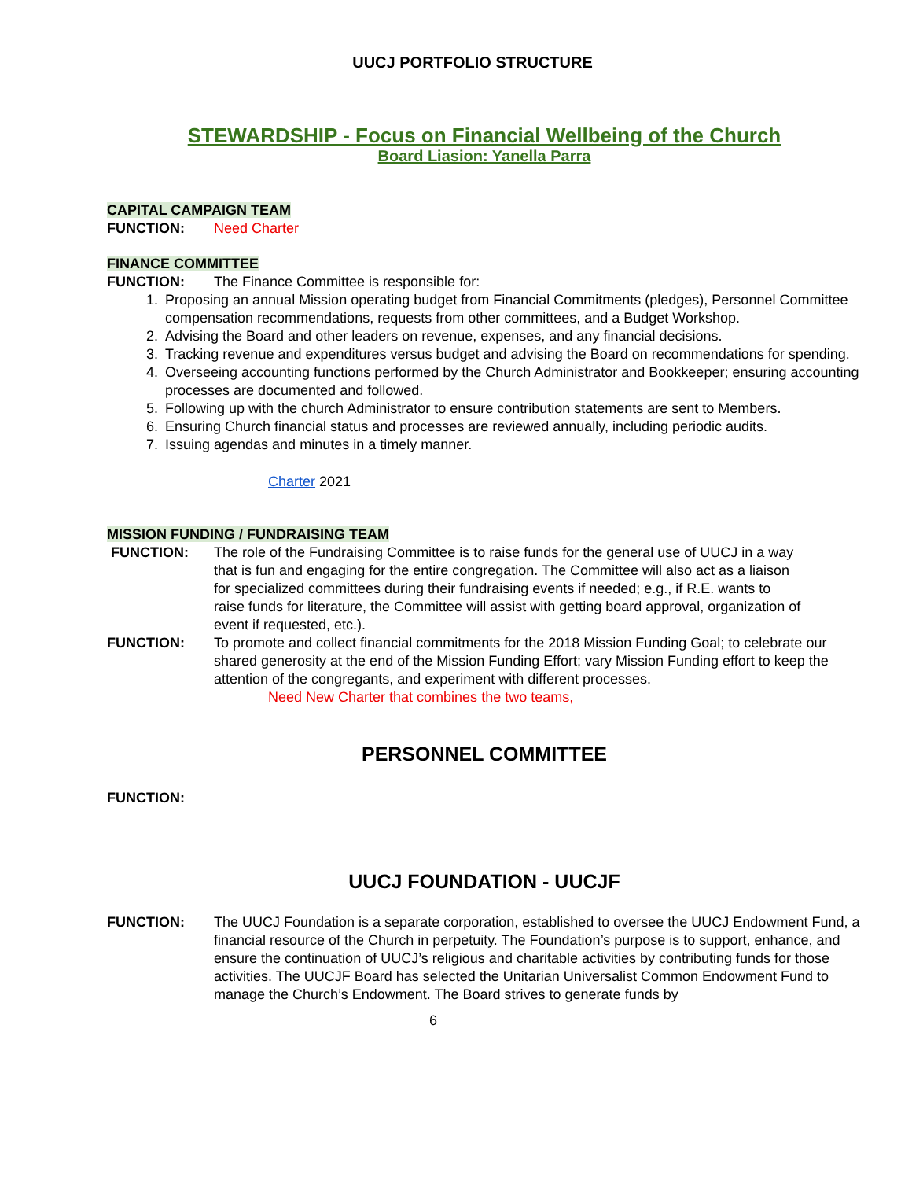UUCJ PORTFOLIO STRUCTURE
STEWARDSHIP - Focus on Financial Wellbeing of the Church
Board Liasion: Yanella Parra
CAPITAL CAMPAIGN TEAM
FUNCTION: Need Charter
FINANCE COMMITTEE
FUNCTION: The Finance Committee is responsible for:
1. Proposing an annual Mission operating budget from Financial Commitments (pledges), Personnel Committee compensation recommendations, requests from other committees, and a Budget Workshop.
2. Advising the Board and other leaders on revenue, expenses, and any financial decisions.
3. Tracking revenue and expenditures versus budget and advising the Board on recommendations for spending.
4. Overseeing accounting functions performed by the Church Administrator and Bookkeeper; ensuring accounting processes are documented and followed.
5. Following up with the church Administrator to ensure contribution statements are sent to Members.
6. Ensuring Church financial status and processes are reviewed annually, including periodic audits.
7. Issuing agendas and minutes in a timely manner.
Charter 2021
MISSION FUNDING / FUNDRAISING TEAM
FUNCTION: The role of the Fundraising Committee is to raise funds for the general use of UUCJ in a way that is fun and engaging for the entire congregation. The Committee will also act as a liaison for specialized committees during their fundraising events if needed; e.g., if R.E. wants to raise funds for literature, the Committee will assist with getting board approval, organization of event if requested, etc.).
FUNCTION: To promote and collect financial commitments for the 2018 Mission Funding Goal; to celebrate our shared generosity at the end of the Mission Funding Effort; vary Mission Funding effort to keep the attention of the congregants, and experiment with different processes.
Need New Charter that combines the two teams,
PERSONNEL COMMITTEE
FUNCTION:
UUCJ FOUNDATION - UUCJF
FUNCTION: The UUCJ Foundation is a separate corporation, established to oversee the UUCJ Endowment Fund, a financial resource of the Church in perpetuity. The Foundation’s purpose is to support, enhance, and ensure the continuation of UUCJ’s religious and charitable activities by contributing funds for those activities. The UUCJF Board has selected the Unitarian Universalist Common Endowment Fund to manage the Church’s Endowment. The Board strives to generate funds by
6